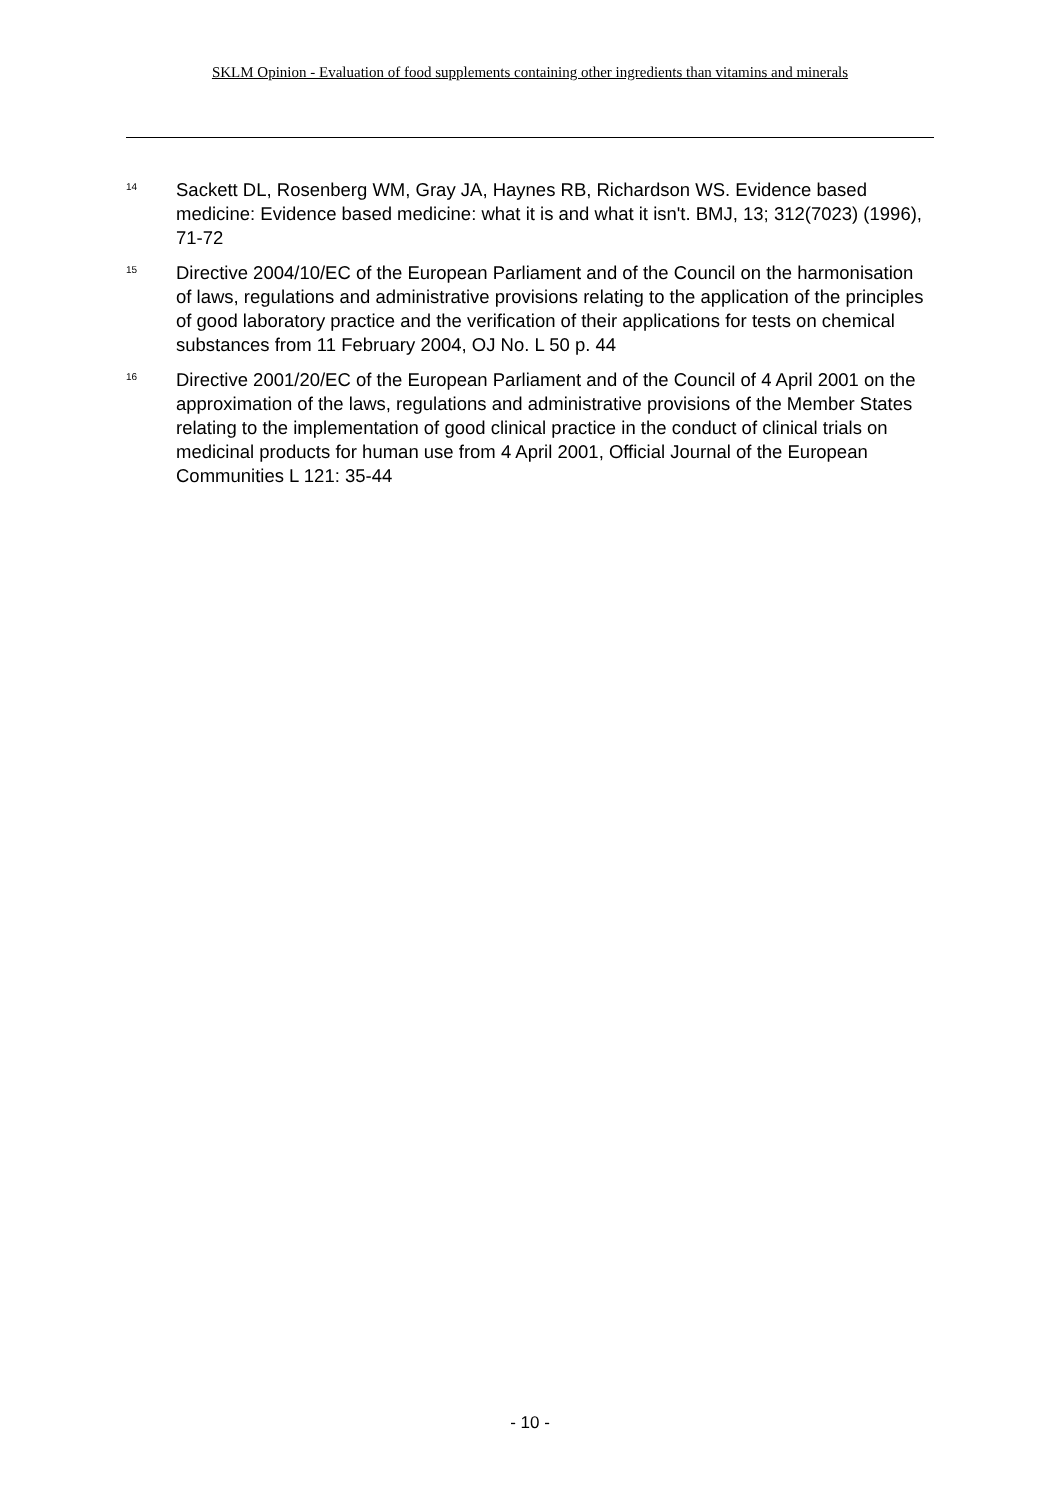SKLM Opinion - Evaluation of food supplements containing other ingredients than vitamins and minerals
<sup>14</sup>
Sackett DL, Rosenberg WM, Gray JA, Haynes RB, Richardson WS. Evidence based medicine: Evidence based medicine: what it is and what it isn't. BMJ, 13; 312(7023) (1996), 71-72
<sup>15</sup>
Directive 2004/10/EC of the European Parliament and of the Council on the harmonisation of laws, regulations and administrative provisions relating to the application of the principles of good laboratory practice and the verification of their applications for tests on chemical substances from 11 February 2004, OJ No. L 50 p. 44
<sup>16</sup>
Directive 2001/20/EC of the European Parliament and of the Council of 4 April 2001 on the approximation of the laws, regulations and administrative provisions of the Member States relating to the implementation of good clinical practice in the conduct of clinical trials on medicinal products for human use from 4 April 2001, Official Journal of the European Communities L 121: 35-44
- 10 -